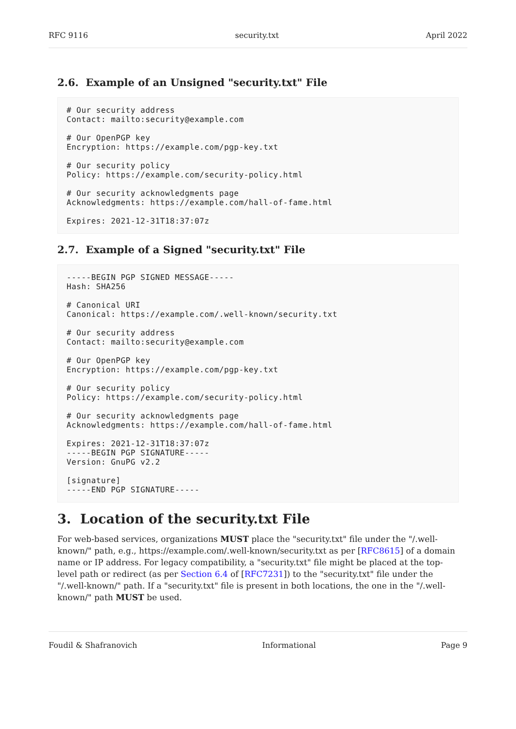RFC 9116 security.txt April 2022
2.6. Example of an Unsigned "security.txt" File
# Our security address
Contact: mailto:security@example.com

# Our OpenPGP key
Encryption: https://example.com/pgp-key.txt

# Our security policy
Policy: https://example.com/security-policy.html

# Our security acknowledgments page
Acknowledgments: https://example.com/hall-of-fame.html

Expires: 2021-12-31T18:37:07z
2.7. Example of a Signed "security.txt" File
-----BEGIN PGP SIGNED MESSAGE-----
Hash: SHA256

# Canonical URI
Canonical: https://example.com/.well-known/security.txt

# Our security address
Contact: mailto:security@example.com

# Our OpenPGP key
Encryption: https://example.com/pgp-key.txt

# Our security policy
Policy: https://example.com/security-policy.html

# Our security acknowledgments page
Acknowledgments: https://example.com/hall-of-fame.html

Expires: 2021-12-31T18:37:07z
-----BEGIN PGP SIGNATURE-----
Version: GnuPG v2.2

[signature]
-----END PGP SIGNATURE-----
3. Location of the security.txt File
For web-based services, organizations MUST place the "security.txt" file under the "/.well-known/" path, e.g., https://example.com/.well-known/security.txt as per [RFC8615] of a domain name or IP address. For legacy compatibility, a "security.txt" file might be placed at the top-level path or redirect (as per Section 6.4 of [RFC7231]) to the "security.txt" file under the "/.well-known/" path. If a "security.txt" file is present in both locations, the one in the "/.well-known/" path MUST be used.
Foudil & Shafranovich Informational Page 9